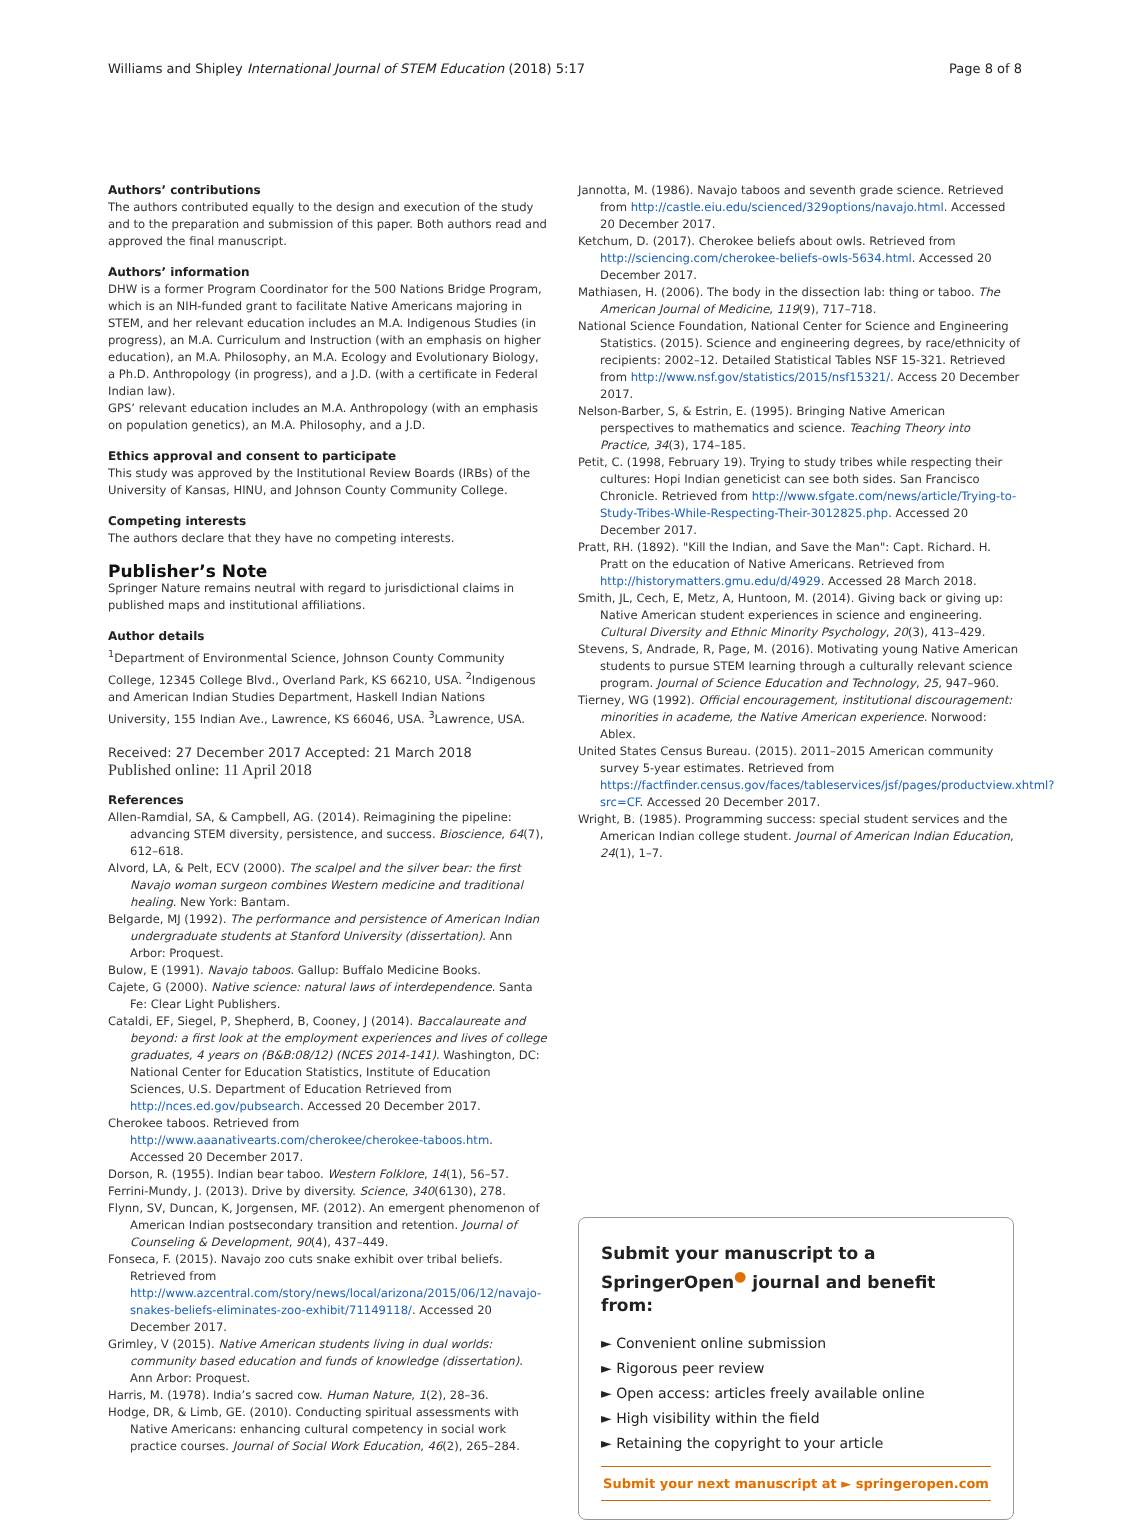Williams and Shipley International Journal of STEM Education (2018) 5:17 Page 8 of 8
Authors’ contributions
The authors contributed equally to the design and execution of the study and to the preparation and submission of this paper. Both authors read and approved the final manuscript.
Authors’ information
DHW is a former Program Coordinator for the 500 Nations Bridge Program, which is an NIH-funded grant to facilitate Native Americans majoring in STEM, and her relevant education includes an M.A. Indigenous Studies (in progress), an M.A. Curriculum and Instruction (with an emphasis on higher education), an M.A. Philosophy, an M.A. Ecology and Evolutionary Biology, a Ph.D. Anthropology (in progress), and a J.D. (with a certificate in Federal Indian law).
GPS’ relevant education includes an M.A. Anthropology (with an emphasis on population genetics), an M.A. Philosophy, and a J.D.
Ethics approval and consent to participate
This study was approved by the Institutional Review Boards (IRBs) of the University of Kansas, HINU, and Johnson County Community College.
Competing interests
The authors declare that they have no competing interests.
Publisher’s Note
Springer Nature remains neutral with regard to jurisdictional claims in published maps and institutional affiliations.
Author details
<sup>1</sup> Department of Environmental Science, Johnson County Community College, 12345 College Blvd., Overland Park, KS 66210, USA. <sup>2</sup>Indigenous and American Indian Studies Department, Haskell Indian Nations University, 155 Indian Ave., Lawrence, KS 66046, USA. <sup>3</sup>Lawrence, USA.
Received: 27 December 2017 Accepted: 21 March 2018
Published online: 11 April 2018
References
Allen-Ramdial, SA, & Campbell, AG. (2014). Reimagining the pipeline: advancing STEM diversity, persistence, and success. Bioscience, 64(7), 612–618.
Alvord, LA, & Pelt, ECV (2000). The scalpel and the silver bear: the first Navajo woman surgeon combines Western medicine and traditional healing. New York: Bantam.
Belgarde, MJ (1992). The performance and persistence of American Indian undergraduate students at Stanford University (dissertation). Ann Arbor: Proquest.
Bulow, E (1991). Navajo taboos. Gallup: Buffalo Medicine Books.
Cajete, G (2000). Native science: natural laws of interdependence. Santa Fe: Clear Light Publishers.
Cataldi, EF, Siegel, P, Shepherd, B, Cooney, J (2014). Baccalaureate and beyond: a first look at the employment experiences and lives of college graduates, 4 years on (B&B:08/12) (NCES 2014-141). Washington, DC: National Center for Education Statistics, Institute of Education Sciences, U.S. Department of Education Retrieved from http://nces.ed.gov/pubsearch. Accessed 20 December 2017.
Cherokee taboos. Retrieved from http://www.aaanativearts.com/cherokee/cherokee-taboos.htm. Accessed 20 December 2017.
Dorson, R. (1955). Indian bear taboo. Western Folklore, 14(1), 56–57.
Ferrini-Mundy, J. (2013). Drive by diversity. Science, 340(6130), 278.
Flynn, SV, Duncan, K, Jorgensen, MF. (2012). An emergent phenomenon of American Indian postsecondary transition and retention. Journal of Counseling & Development, 90(4), 437–449.
Fonseca, F. (2015). Navajo zoo cuts snake exhibit over tribal beliefs. Retrieved from http://www.azcentral.com/story/news/local/arizona/2015/06/12/navajo-snakes-beliefs-eliminates-zoo-exhibit/71149118/. Accessed 20 December 2017.
Grimley, V (2015). Native American students living in dual worlds: community based education and funds of knowledge (dissertation). Ann Arbor: Proquest.
Harris, M. (1978). India’s sacred cow. Human Nature, 1(2), 28–36.
Hodge, DR, & Limb, GE. (2010). Conducting spiritual assessments with Native Americans: enhancing cultural competency in social work practice courses. Journal of Social Work Education, 46(2), 265–284.
Jannotta, M. (1986). Navajo taboos and seventh grade science. Retrieved from http://castle.eiu.edu/scienced/329options/navajo.html. Accessed 20 December 2017.
Ketchum, D. (2017). Cherokee beliefs about owls. Retrieved from http://sciencing.com/cherokee-beliefs-owls-5634.html. Accessed 20 December 2017.
Mathiasen, H. (2006). The body in the dissection lab: thing or taboo. The American Journal of Medicine, 119(9), 717–718.
National Science Foundation, National Center for Science and Engineering Statistics. (2015). Science and engineering degrees, by race/ethnicity of recipients: 2002–12. Detailed Statistical Tables NSF 15-321. Retrieved from http://www.nsf.gov/statistics/2015/nsf15321/. Access 20 December 2017.
Nelson-Barber, S, & Estrin, E. (1995). Bringing Native American perspectives to mathematics and science. Teaching Theory into Practice, 34(3), 174–185.
Petit, C. (1998, February 19). Trying to study tribes while respecting their cultures: Hopi Indian geneticist can see both sides. San Francisco Chronicle. Retrieved from http://www.sfgate.com/news/article/Trying-to-Study-Tribes-While-Respecting-Their-3012825.php. Accessed 20 December 2017.
Pratt, RH. (1892). "Kill the Indian, and Save the Man": Capt. Richard. H. Pratt on the education of Native Americans. Retrieved from http://historymatters.gmu.edu/d/4929. Accessed 28 March 2018.
Smith, JL, Cech, E, Metz, A, Huntoon, M. (2014). Giving back or giving up: Native American student experiences in science and engineering. Cultural Diversity and Ethnic Minority Psychology, 20(3), 413–429.
Stevens, S, Andrade, R, Page, M. (2016). Motivating young Native American students to pursue STEM learning through a culturally relevant science program. Journal of Science Education and Technology, 25, 947–960.
Tierney, WG (1992). Official encouragement, institutional discouragement: minorities in academe, the Native American experience. Norwood: Ablex.
United States Census Bureau. (2015). 2011–2015 American community survey 5-year estimates. Retrieved from https://factfinder.census.gov/faces/tableservices/jsf/pages/productview.xhtml?src=CF. Accessed 20 December 2017.
Wright, B. (1985). Programming success: special student services and the American Indian college student. Journal of American Indian Education, 24(1), 1–7.
Submit your manuscript to a SpringerOpen<sup>●</sup> journal and benefit from:
► Convenient online submission
► Rigorous peer review
► Open access: articles freely available online
► High visibility within the field
► Retaining the copyright to your article
Submit your next manuscript at ► springeropen.com